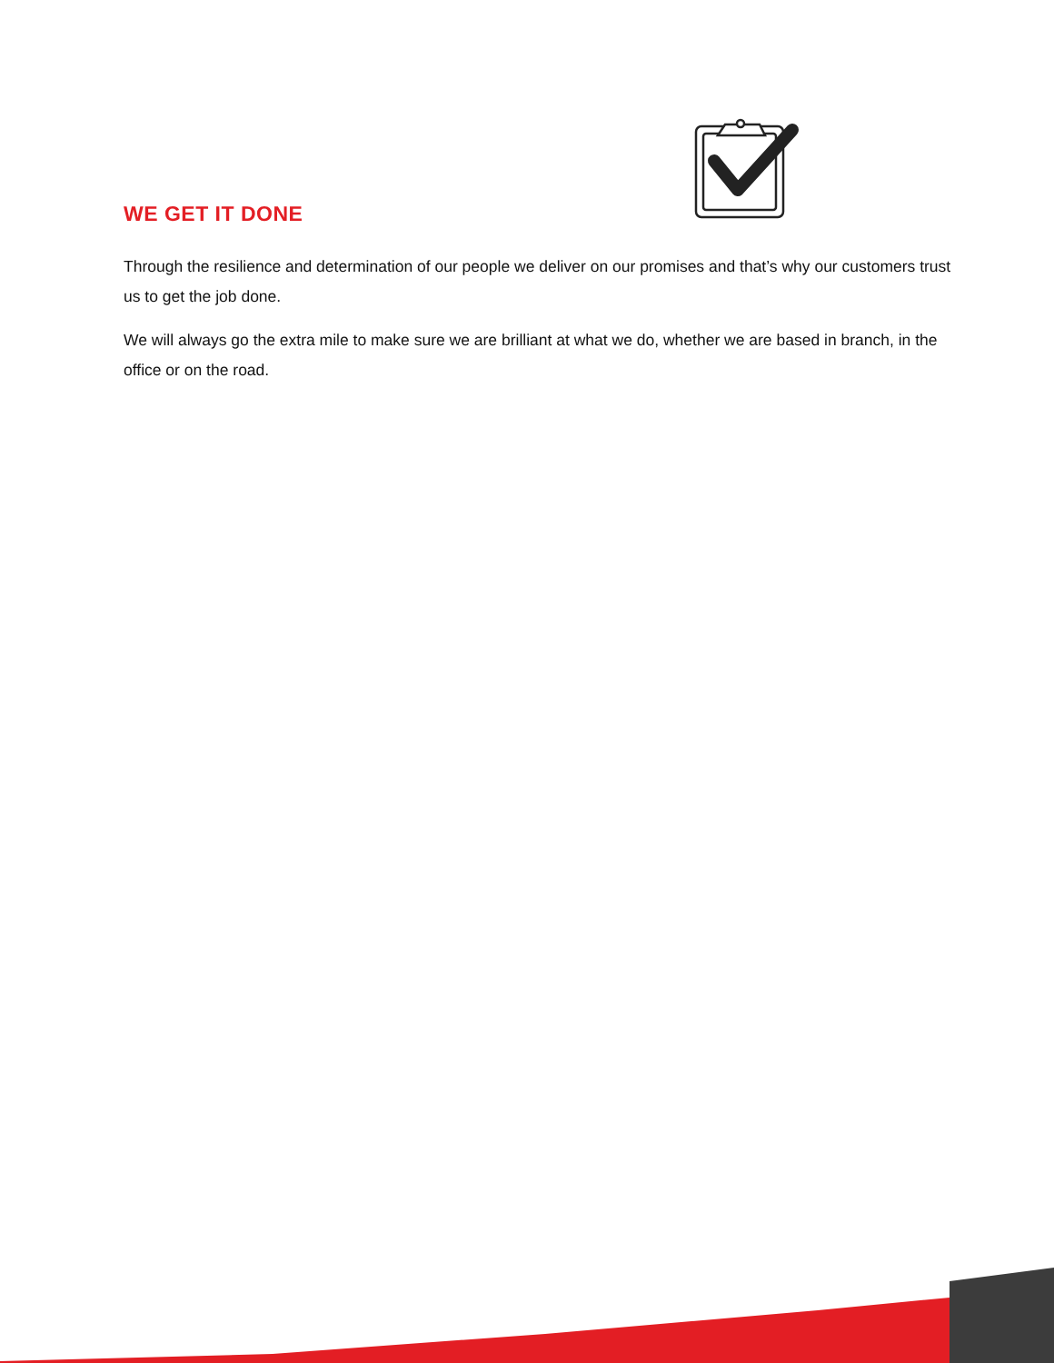WE GET IT DONE
Through the resilience and determination of our people we deliver on our promises and that’s why our customers trust us to get the job done.
We will always go the extra mile to make sure we are brilliant at what we do, whether we are based in branch, in the office or on the road.